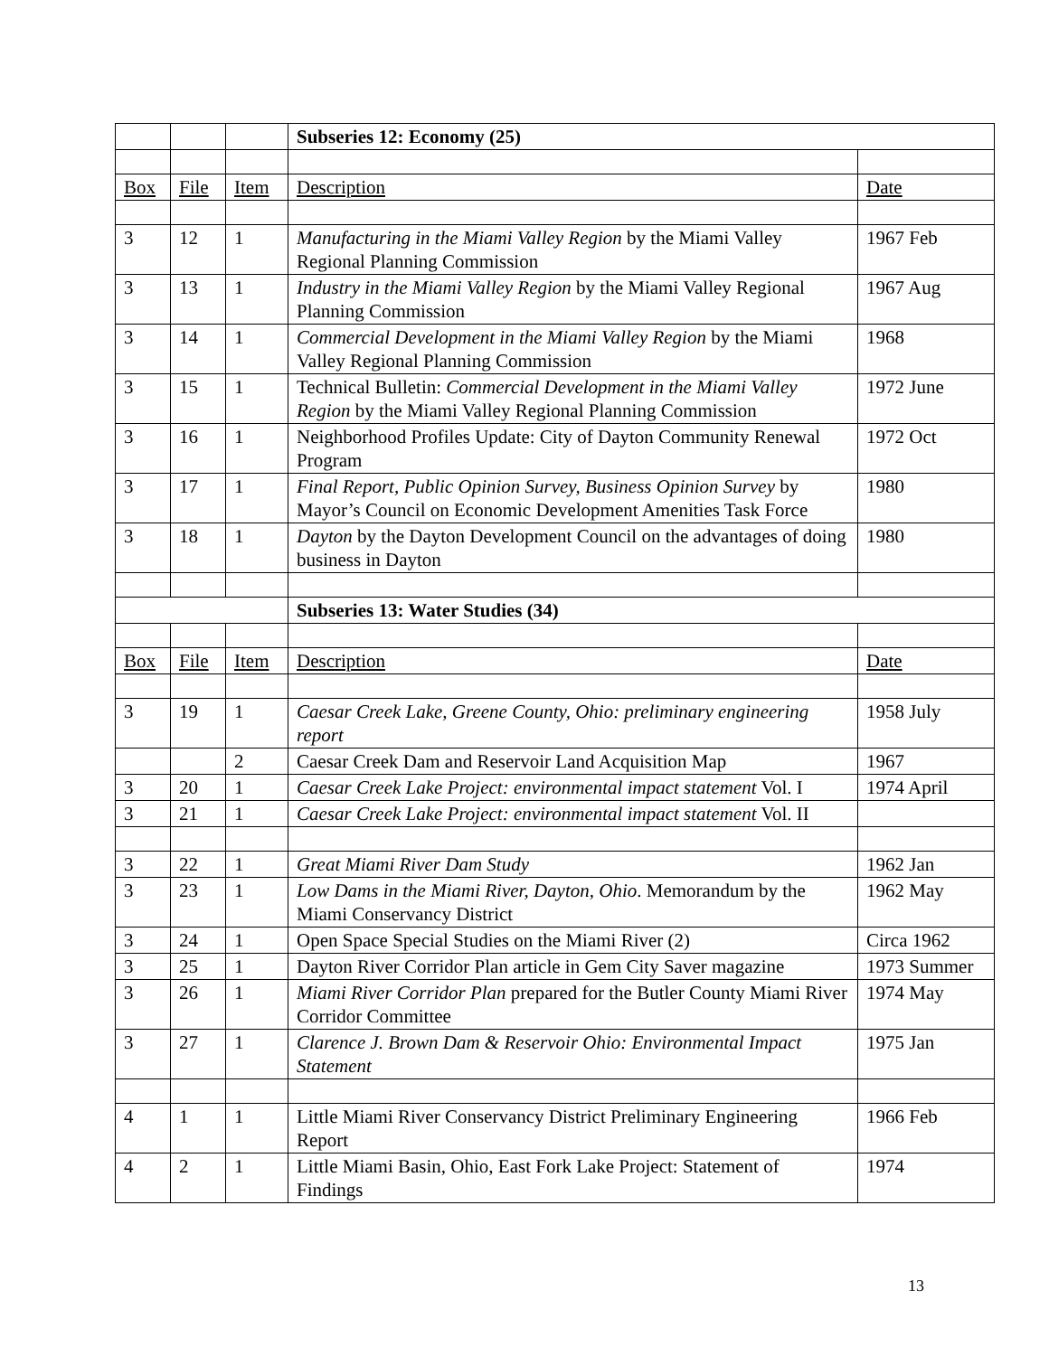| | | | Subseries 12: Economy (25) | |
| Box | File | Item | Description | Date |
| 3 | 12 | 1 | Manufacturing in the Miami Valley Region by the Miami Valley Regional Planning Commission | 1967 Feb |
| 3 | 13 | 1 | Industry in the Miami Valley Region by the Miami Valley Regional Planning Commission | 1967 Aug |
| 3 | 14 | 1 | Commercial Development in the Miami Valley Region by the Miami Valley Regional Planning Commission | 1968 |
| 3 | 15 | 1 | Technical Bulletin: Commercial Development in the Miami Valley Region by the Miami Valley Regional Planning Commission | 1972 June |
| 3 | 16 | 1 | Neighborhood Profiles Update: City of Dayton Community Renewal Program | 1972 Oct |
| 3 | 17 | 1 | Final Report, Public Opinion Survey, Business Opinion Survey by Mayor’s Council on Economic Development Amenities Task Force | 1980 |
| 3 | 18 | 1 | Dayton by the Dayton Development Council on the advantages of doing business in Dayton | 1980 |
| | | | Subseries 13: Water Studies (34) | |
| Box | File | Item | Description | Date |
| 3 | 19 | 1 | Caesar Creek Lake, Greene County, Ohio: preliminary engineering report | 1958 July |
| | | 2 | Caesar Creek Dam and Reservoir Land Acquisition Map | 1967 |
| 3 | 20 | 1 | Caesar Creek Lake Project: environmental impact statement Vol. I | 1974 April |
| 3 | 21 | 1 | Caesar Creek Lake Project: environmental impact statement Vol. II | |
| 3 | 22 | 1 | Great Miami River Dam Study | 1962 Jan |
| 3 | 23 | 1 | Low Dams in the Miami River, Dayton, Ohio . Memorandum by the Miami Conservancy District | 1962 May |
| 3 | 24 | 1 | Open Space Special Studies on the Miami River (2) | Circa 1962 |
| 3 | 25 | 1 | Dayton River Corridor Plan article in Gem City Saver magazine | 1973 Summer |
| 3 | 26 | 1 | Miami River Corridor Plan prepared for the Butler County Miami River Corridor Committee | 1974 May |
| 3 | 27 | 1 | Clarence J. Brown Dam & Reservoir Ohio: Environmental Impact Statement | 1975 Jan |
| 4 | 1 | 1 | Little Miami River Conservancy District Preliminary Engineering Report | 1966 Feb |
| 4 | 2 | 1 | Little Miami Basin, Ohio, East Fork Lake Project: Statement of Findings | 1974 |
13